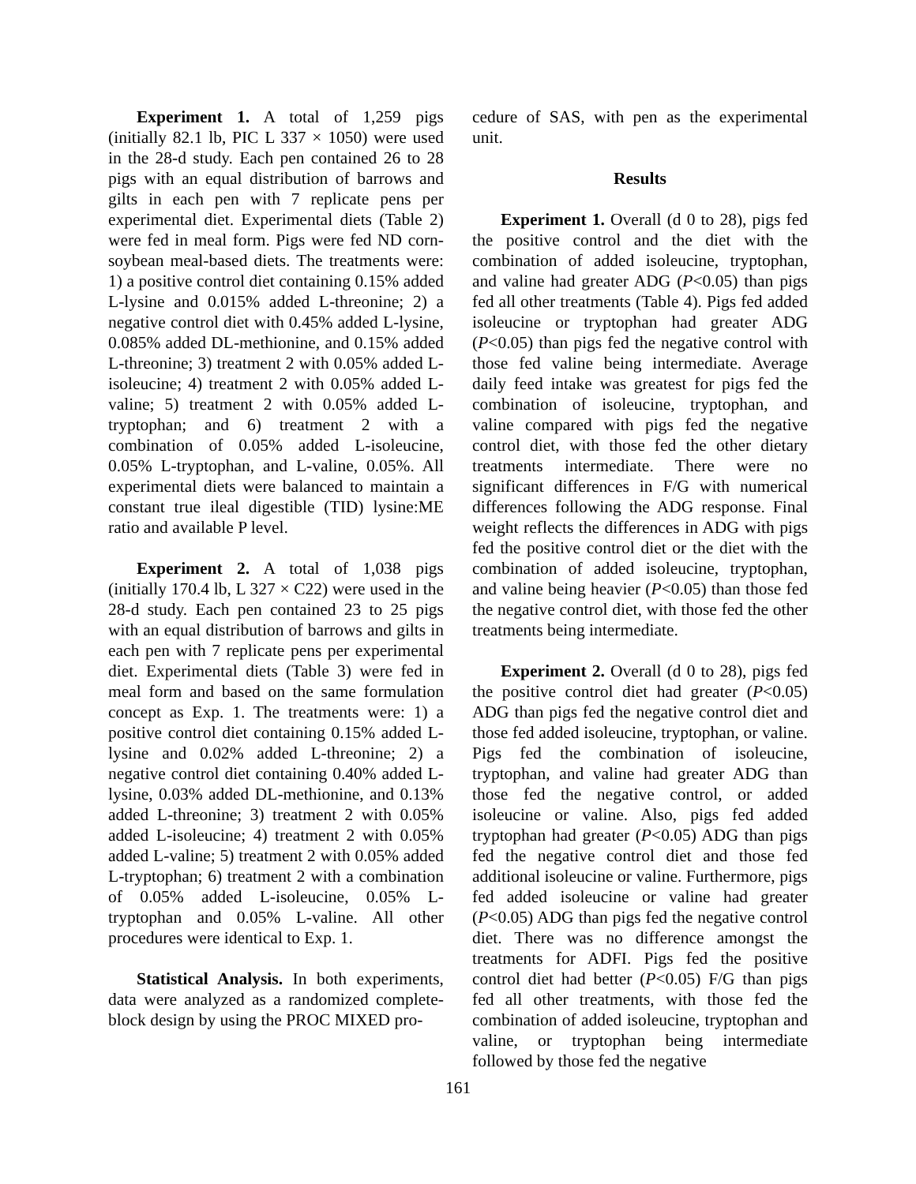Experiment 1. A total of 1,259 pigs (initially 82.1 lb, PIC L 337 × 1050) were used in the 28-d study. Each pen contained 26 to 28 pigs with an equal distribution of barrows and gilts in each pen with 7 replicate pens per experimental diet. Experimental diets (Table 2) were fed in meal form. Pigs were fed ND corn-soybean meal-based diets. The treatments were: 1) a positive control diet containing 0.15% added L-lysine and 0.015% added L-threonine; 2) a negative control diet with 0.45% added L-lysine, 0.085% added DL-methionine, and 0.15% added L-threonine; 3) treatment 2 with 0.05% added L-isoleucine; 4) treatment 2 with 0.05% added L-valine; 5) treatment 2 with 0.05% added L-tryptophan; and 6) treatment 2 with a combination of 0.05% added L-isoleucine, 0.05% L-tryptophan, and L-valine, 0.05%. All experimental diets were balanced to maintain a constant true ileal digestible (TID) lysine:ME ratio and available P level.
Experiment 2. A total of 1,038 pigs (initially 170.4 lb, L 327 × C22) were used in the 28-d study. Each pen contained 23 to 25 pigs with an equal distribution of barrows and gilts in each pen with 7 replicate pens per experimental diet. Experimental diets (Table 3) were fed in meal form and based on the same formulation concept as Exp. 1. The treatments were: 1) a positive control diet containing 0.15% added L-lysine and 0.02% added L-threonine; 2) a negative control diet containing 0.40% added L-lysine, 0.03% added DL-methionine, and 0.13% added L-threonine; 3) treatment 2 with 0.05% added L-isoleucine; 4) treatment 2 with 0.05% added L-valine; 5) treatment 2 with 0.05% added L-tryptophan; 6) treatment 2 with a combination of 0.05% added L-isoleucine, 0.05% L-tryptophan and 0.05% L-valine. All other procedures were identical to Exp. 1.
Statistical Analysis. In both experiments, data were analyzed as a randomized complete-block design by using the PROC MIXED pro-
cedure of SAS, with pen as the experimental unit.
Results
Experiment 1. Overall (d 0 to 28), pigs fed the positive control and the diet with the combination of added isoleucine, tryptophan, and valine had greater ADG (P<0.05) than pigs fed all other treatments (Table 4). Pigs fed added isoleucine or tryptophan had greater ADG (P<0.05) than pigs fed the negative control with those fed valine being intermediate. Average daily feed intake was greatest for pigs fed the combination of isoleucine, tryptophan, and valine compared with pigs fed the negative control diet, with those fed the other dietary treatments intermediate. There were no significant differences in F/G with numerical differences following the ADG response. Final weight reflects the differences in ADG with pigs fed the positive control diet or the diet with the combination of added isoleucine, tryptophan, and valine being heavier (P<0.05) than those fed the negative control diet, with those fed the other treatments being intermediate.
Experiment 2. Overall (d 0 to 28), pigs fed the positive control diet had greater (P<0.05) ADG than pigs fed the negative control diet and those fed added isoleucine, tryptophan, or valine. Pigs fed the combination of isoleucine, tryptophan, and valine had greater ADG than those fed the negative control, or added isoleucine or valine. Also, pigs fed added tryptophan had greater (P<0.05) ADG than pigs fed the negative control diet and those fed additional isoleucine or valine. Furthermore, pigs fed added isoleucine or valine had greater (P<0.05) ADG than pigs fed the negative control diet. There was no difference amongst the treatments for ADFI. Pigs fed the positive control diet had better (P<0.05) F/G than pigs fed all other treatments, with those fed the combination of added isoleucine, tryptophan and valine, or tryptophan being intermediate followed by those fed the negative
161